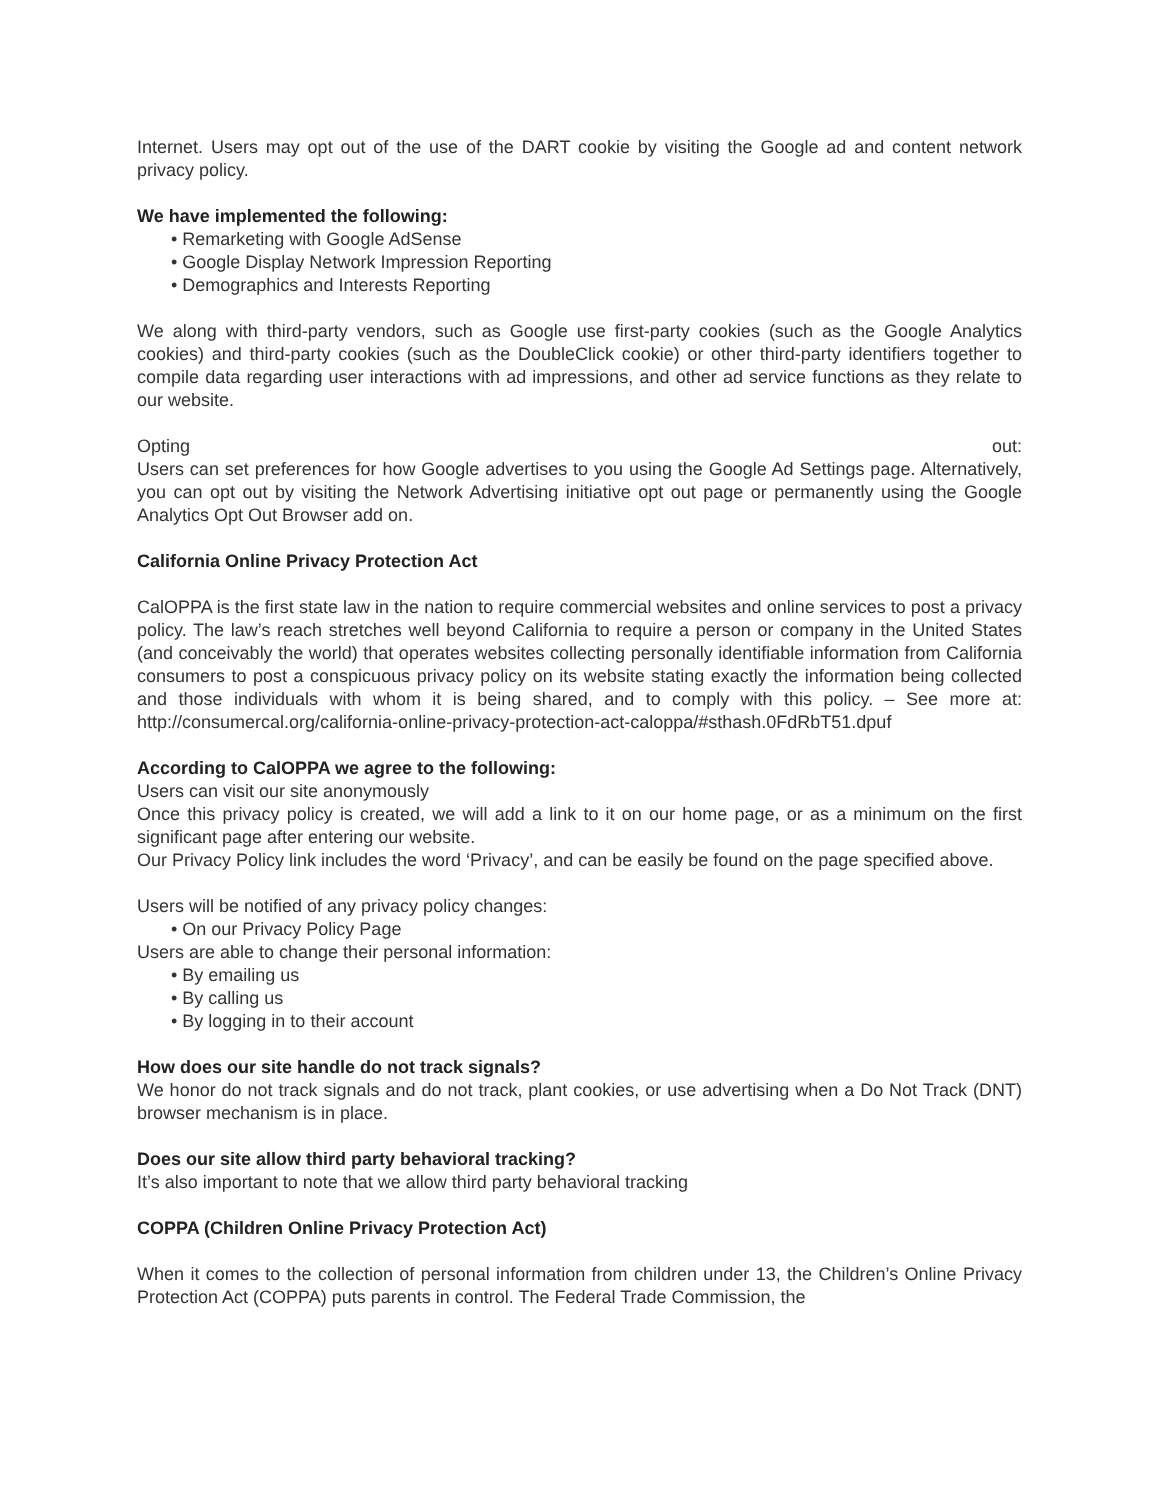Internet. Users may opt out of the use of the DART cookie by visiting the Google ad and content network privacy policy.
We have implemented the following:
• Remarketing with Google AdSense
• Google Display Network Impression Reporting
• Demographics and Interests Reporting
We along with third-party vendors, such as Google use first-party cookies (such as the Google Analytics cookies) and third-party cookies (such as the DoubleClick cookie) or other third-party identifiers together to compile data regarding user interactions with ad impressions, and other ad service functions as they relate to our website.
Opting out:
Users can set preferences for how Google advertises to you using the Google Ad Settings page. Alternatively, you can opt out by visiting the Network Advertising initiative opt out page or permanently using the Google Analytics Opt Out Browser add on.
California Online Privacy Protection Act
CalOPPA is the first state law in the nation to require commercial websites and online services to post a privacy policy. The law’s reach stretches well beyond California to require a person or company in the United States (and conceivably the world) that operates websites collecting personally identifiable information from California consumers to post a conspicuous privacy policy on its website stating exactly the information being collected and those individuals with whom it is being shared, and to comply with this policy. – See more at: http://consumercal.org/california-online-privacy-protection-act-caloppa/#sthash.0FdRbT51.dpuf
According to CalOPPA we agree to the following:
Users can visit our site anonymously
Once this privacy policy is created, we will add a link to it on our home page, or as a minimum on the first significant page after entering our website.
Our Privacy Policy link includes the word ‘Privacy’, and can be easily be found on the page specified above.
Users will be notified of any privacy policy changes:
• On our Privacy Policy Page
Users are able to change their personal information:
• By emailing us
• By calling us
• By logging in to their account
How does our site handle do not track signals?
We honor do not track signals and do not track, plant cookies, or use advertising when a Do Not Track (DNT) browser mechanism is in place.
Does our site allow third party behavioral tracking?
It’s also important to note that we allow third party behavioral tracking
COPPA (Children Online Privacy Protection Act)
When it comes to the collection of personal information from children under 13, the Children’s Online Privacy Protection Act (COPPA) puts parents in control. The Federal Trade Commission, the